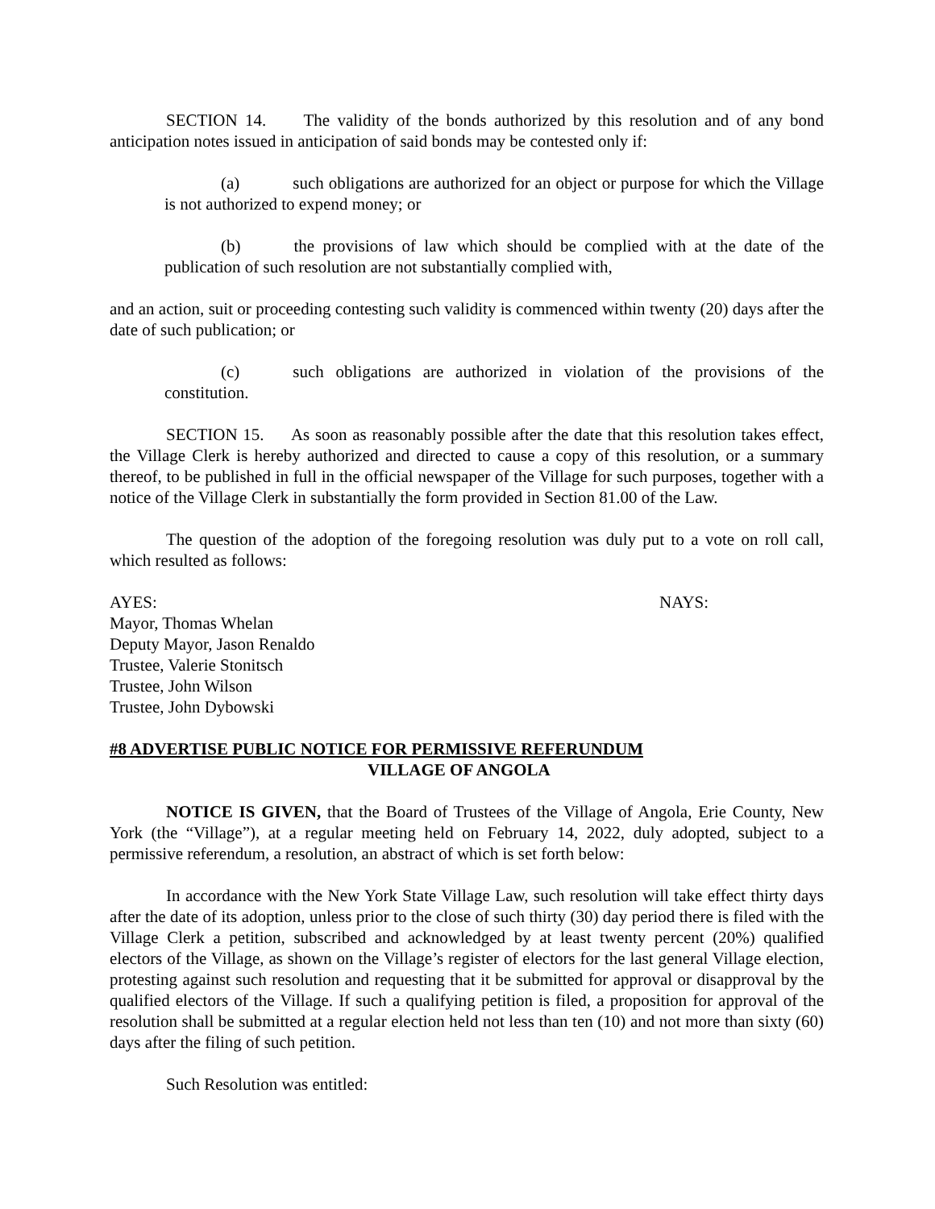SECTION 14. The validity of the bonds authorized by this resolution and of any bond anticipation notes issued in anticipation of said bonds may be contested only if:
(a) such obligations are authorized for an object or purpose for which the Village is not authorized to expend money; or
(b) the provisions of law which should be complied with at the date of the publication of such resolution are not substantially complied with,
and an action, suit or proceeding contesting such validity is commenced within twenty (20) days after the date of such publication; or
(c) such obligations are authorized in violation of the provisions of the constitution.
SECTION 15. As soon as reasonably possible after the date that this resolution takes effect, the Village Clerk is hereby authorized and directed to cause a copy of this resolution, or a summary thereof, to be published in full in the official newspaper of the Village for such purposes, together with a notice of the Village Clerk in substantially the form provided in Section 81.00 of the Law.
The question of the adoption of the foregoing resolution was duly put to a vote on roll call, which resulted as follows:
AYES: NAYS:
Mayor, Thomas Whelan
Deputy Mayor, Jason Renaldo
Trustee, Valerie Stonitsch
Trustee, John Wilson
Trustee, John Dybowski
#8 ADVERTISE PUBLIC NOTICE FOR PERMISSIVE REFERUNDUM
VILLAGE OF ANGOLA
NOTICE IS GIVEN, that the Board of Trustees of the Village of Angola, Erie County, New York (the “Village”), at a regular meeting held on February 14, 2022, duly adopted, subject to a permissive referendum, a resolution, an abstract of which is set forth below:
In accordance with the New York State Village Law, such resolution will take effect thirty days after the date of its adoption, unless prior to the close of such thirty (30) day period there is filed with the Village Clerk a petition, subscribed and acknowledged by at least twenty percent (20%) qualified electors of the Village, as shown on the Village’s register of electors for the last general Village election, protesting against such resolution and requesting that it be submitted for approval or disapproval by the qualified electors of the Village. If such a qualifying petition is filed, a proposition for approval of the resolution shall be submitted at a regular election held not less than ten (10) and not more than sixty (60) days after the filing of such petition.
Such Resolution was entitled: